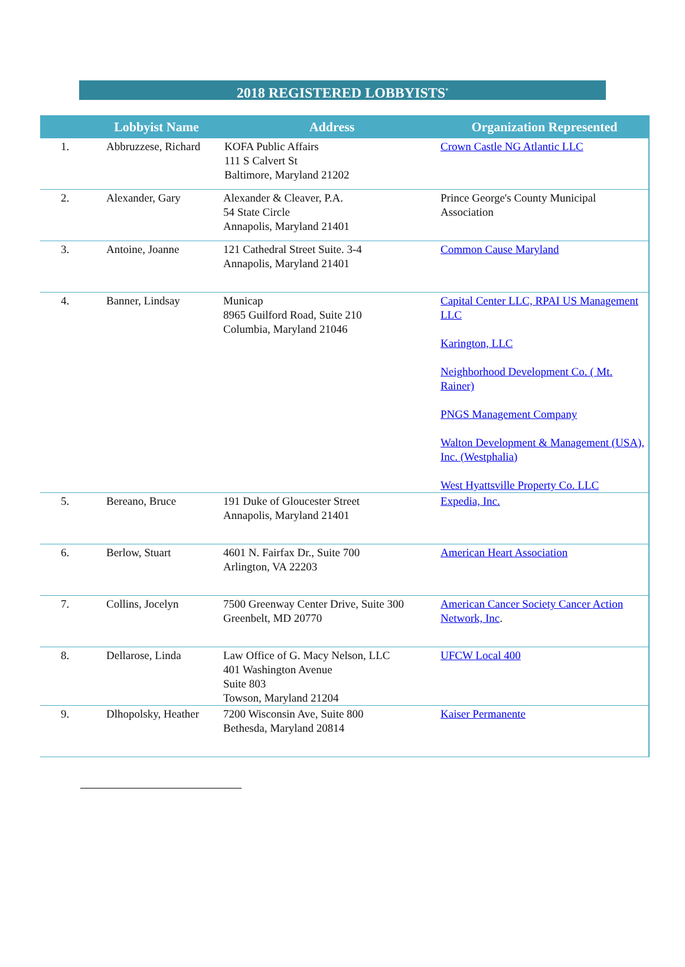2018 REGISTERED LOBBYISTS<sup>*</sup>
| | Lobbyist Name | Address | Organization Represented |
| --- | --- | --- | --- |
| 1. | Abbruzzese, Richard | KOFA Public Affairs 111 S Calvert St Baltimore, Maryland 21202 | Crown Castle NG Atlantic LLC |
| 2. | Alexander, Gary | Alexander & Cleaver, P.A. 54 State Circle Annapolis, Maryland 21401 | Prince George's County Municipal Association |
| 3. | Antoine, Joanne | 121 Cathedral Street Suite. 3-4 Annapolis, Maryland 21401 | Common Cause Maryland |
| 4. | Banner, Lindsay | Municap 8965 Guilford Road, Suite 210 Columbia, Maryland 21046 | Capital Center LLC, RPAI US Management LLC Karington, LLC Neighborhood Development Co. ( Mt. Rainer) PNGS Management Company Walton Development & Management (USA), Inc. (Westphalia) West Hyattsville Property Co. LLC |
| 5. | Bereano, Bruce | 191 Duke of Gloucester Street Annapolis, Maryland 21401 | Expedia, Inc. |
| 6. | Berlow, Stuart | 4601 N. Fairfax Dr., Suite 700 Arlington, VA 22203 | American Heart Association |
| 7. | Collins, Jocelyn | 7500 Greenway Center Drive, Suite 300 Greenbelt, MD 20770 | American Cancer Society Cancer Action Network, Inc . |
| 8. | Dellarose, Linda | Law Office of G. Macy Nelson, LLC 401 Washington Avenue Suite 803 Towson, Maryland 21204 | UFCW Local 400 |
| 9. | Dlhopolsky, Heather | 7200 Wisconsin Ave, Suite 800 Bethesda, Maryland 20814 | Kaiser Permanente |